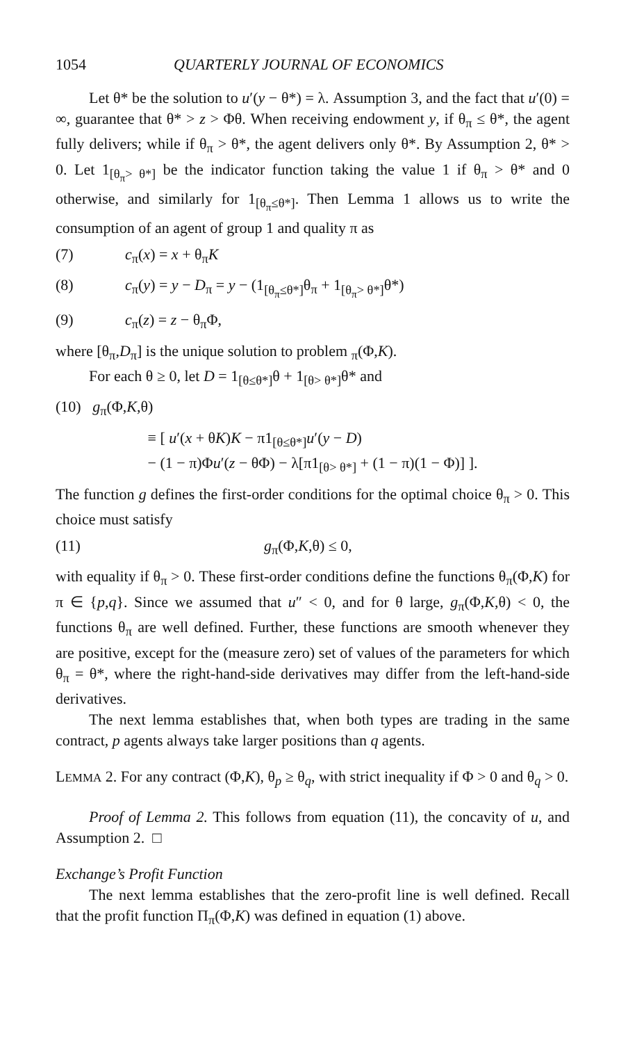1054 QUARTERLY JOURNAL OF ECONOMICS
Let θ* be the solution to u′(y − θ*) = λ. Assumption 3, and the fact that u′(0) = ∞, guarantee that θ* > z > Φθ. When receiving endowment y, if θ<sub>π</sub> ≤ θ*, the agent fully delivers; while if θ<sub>π</sub> > θ*, the agent delivers only θ*. By Assumption 2, θ* > 0. Let 1<sub>[θ<sub>π</sub>> θ*]</sub> be the indicator function taking the value 1 if θ<sub>π</sub> > θ* and 0 otherwise, and similarly for 1<sub>[θ<sub>π</sub>≤θ*]</sub>. Then Lemma 1 allows us to write the consumption of an agent of group 1 and quality π as
(7) c<sub>π</sub>(x) = x + θ<sub>π</sub>K
(8) c<sub>π</sub>(y) = y − D<sub>π</sub> = y − (1<sub>[θ<sub>π</sub>≤θ*]</sub>θ<sub>π</sub> + 1<sub>[θ<sub>π</sub>> θ*]</sub>θ*)
(9) c<sub>π</sub>(z) = z − θ<sub>π</sub>Φ,
where [θ<sub>π</sub>,D<sub>π</sub>] is the unique solution to problem <sub>π</sub>(Φ,K).
For each θ ≥ 0, let D = 1<sub>[θ≤θ*]</sub>θ + 1<sub>[θ> θ*]</sub>θ* and
(10) g<sub>π</sub>(Φ,K,θ)
≡ [ u′(x + θK)K − π1<sub>[θ≤θ*]</sub>u′(y − D)
− (1 − π)Φu′(z − θΦ) − λ[π1<sub>[θ> θ*]</sub> + (1 − π)(1 − Φ)] ].
The function g defines the first-order conditions for the optimal choice θ<sub>π</sub> > 0. This choice must satisfy
(11) g<sub>π</sub>(Φ,K,θ) ≤ 0,
with equality if θ<sub>π</sub> > 0. These first-order conditions define the functions θ<sub>π</sub>(Φ,K) for π ∈ {p,q}. Since we assumed that u″ < 0, and for θ large, g<sub>π</sub>(Φ,K,θ) < 0, the functions θ<sub>π</sub> are well defined. Further, these functions are smooth whenever they are positive, except for the (measure zero) set of values of the parameters for which θ<sub>π</sub> = θ*, where the right-hand-side derivatives may differ from the left-hand-side derivatives.
The next lemma establishes that, when both types are trading in the same contract, p agents always take larger positions than q agents.
LEMMA 2. For any contract (Φ,K), θ<sub>p</sub> ≥ θ<sub>q</sub>, with strict inequality if Φ > 0 and θ<sub>q</sub> > 0.
Proof of Lemma 2. This follows from equation (11), the concavity of u, and Assumption 2. □
Exchange’s Profit Function
The next lemma establishes that the zero-profit line is well defined. Recall that the profit function Π<sub>π</sub>(Φ,K) was defined in equation (1) above.